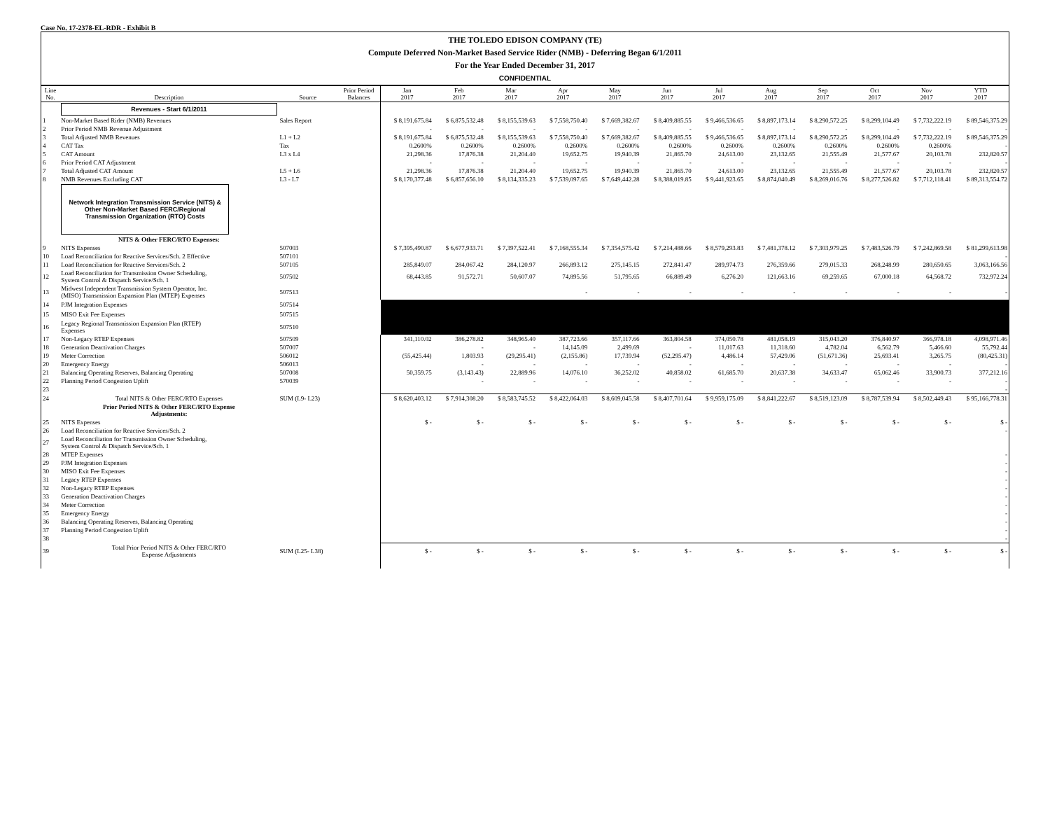Case No. 17-2378-EL-RDR - Exhibit B
THE TOLEDO EDISON COMPANY (TE)
Compute Deferred Non-Market Based Service Rider (NMB) - Deferring Began 6/1/2011
For the Year Ended December 31, 2017
CONFIDENTIAL
| Line No. | Description | Source | Prior Period Balances | Jan 2017 | Feb 2017 | Mar 2017 | Apr 2017 | May 2017 | Jun 2017 | Jul 2017 | Aug 2017 | Sep 2017 | Oct 2017 | Nov 2017 | YTD 2017 |
| --- | --- | --- | --- | --- | --- | --- | --- | --- | --- | --- | --- | --- | --- | --- | --- |
| | Revenues - Start 6/1/2011 | | | | | | | | | | | | | | |
| 1 | Non-Market Based Rider (NMB) Revenues | Sales Report | | $ 8,191,675.84 | $ 6,875,532.48 | $ 8,155,539.63 | $ 7,558,750.40 | $ 7,669,382.67 | $ 8,409,885.55 | $ 9,466,536.65 | $ 8,897,173.14 | $ 8,290,572.25 | $ 8,299,104.49 | $ 7,732,222.19 | $ 89,546,375.29 |
| 2 | Prior Period NMB Revenue Adjustment | | | - | - | - | - | - | - | - | - | - | - | - | - |
| 3 | Total Adjusted NMB Revenues | L1 + L2 | | $ 8,191,675.84 | $ 6,875,532.48 | $ 8,155,539.63 | $ 7,558,750.40 | $ 7,669,382.67 | $ 8,409,885.55 | $ 9,466,536.65 | $ 8,897,173.14 | $ 8,290,572.25 | $ 8,299,104.49 | $ 7,732,222.19 | $ 89,546,375.29 |
| 4 | CAT Tax | Tax | | 0.2600% | 0.2600% | 0.2600% | 0.2600% | 0.2600% | 0.2600% | 0.2600% | 0.2600% | 0.2600% | 0.2600% | 0.2600% | - |
| 5 | CAT Amount | L3 x L4 | | 21,298.36 | 17,876.38 | 21,204.40 | 19,652.75 | 19,940.39 | 21,865.70 | 24,613.00 | 23,132.65 | 21,555.49 | 21,577.67 | 20,103.78 | 232,820.57 |
| 6 | Prior Period CAT Adjustment | | | - | - | - | - | - | - | - | - | - | - | - | - |
| 7 | Total Adjusted CAT Amount | L5 + L6 | | 21,298.36 | 17,876.38 | 21,204.40 | 19,652.75 | 19,940.39 | 21,865.70 | 24,613.00 | 23,132.65 | 21,555.49 | 21,577.67 | 20,103.78 | 232,820.57 |
| 8 | NMB Revenues Excluding CAT | L3 - L7 | | $ 8,170,377.48 | $ 6,857,656.10 | $ 8,134,335.23 | $ 7,539,097.65 | $ 7,649,442.28 | $ 8,388,019.85 | $ 9,441,923.65 | $ 8,874,040.49 | $ 8,269,016.76 | $ 8,277,526.82 | $ 7,712,118.41 | $ 89,313,554.72 |
| | Network Integration Transmission Service (NITS) & Other Non-Market Based FERC/Regional Transmission Organization (RTO) Costs | | | | | | | | | | | | | | |
| | NITS & Other FERC/RTO Expenses: | | | | | | | | | | | | | | |
| 9 | NITS Expenses | 507003 | | $ 7,395,490.87 | $ 6,677,933.71 | $ 7,397,522.41 | $ 7,168,555.34 | $ 7,354,575.42 | $ 7,214,488.66 | $ 8,579,293.83 | $ 7,481,378.12 | $ 7,303,979.25 | $ 7,483,526.79 | $ 7,242,869.58 | $ 81,299,613.98 |
| 10 | Load Reconciliation for Reactive Services/Sch. 2 Effective | 507101 | | | | | | | | | | | | | - |
| 11 | Load Reconciliation for Reactive Services/Sch. 2 | 507105 | | 285,849.07 | 284,067.42 | 284,120.97 | 266,893.12 | 275,145.15 | 272,841.47 | 289,974.73 | 276,359.66 | 279,015.33 | 268,248.99 | 280,650.65 | 3,063,166.56 |
| 12 | Load Reconciliation for Transmission Owner Scheduling, System Control & Dispatch Service/Sch. 1 | 507502 | | 68,443.85 | 91,572.71 | 50,607.07 | 74,895.56 | 51,795.65 | 66,889.49 | 6,276.20 | 121,663.16 | 69,259.65 | 67,000.18 | 64,568.72 | 732,972.24 |
| 13 | Midwest Independent Transmission System Operator, Inc. (MISO) Transmission Expansion Plan (MTEP) Expenses | 507513 | | | | | - | - | - | - | - | - | - | - | - |
| 14 | PJM Integration Expenses | 507514 | | | | | | | | | | | | | |
| 15 | MISO Exit Fee Expenses | 507515 | | | | | | | | | | | | | |
| 16 | Legacy Regional Transmission Expansion Plan (RTEP) Expenses | 507510 | | | | | | | | | | | | | |
| 17 | Non-Legacy RTEP Expenses | 507509 | | 341,110.02 | 386,278.82 | 348,965.40 | 387,723.66 | 357,117.66 | 363,804.58 | 374,050.78 | 481,058.19 | 315,043.20 | 376,840.97 | 366,978.18 | 4,098,971.46 |
| 18 | Generation Deactivation Charges | 507007 | | | - | - | 14,145.09 | 2,499.69 | - | 11,017.63 | 11,318.60 | 4,782.04 | 6,562.79 | 5,466.60 | 55,792.44 |
| 19 | Meter Correction | 506012 | | (55,425.44) | 1,803.93 | (29,295.41) | (2,155.86) | 17,739.94 | (52,295.47) | 4,486.14 | 57,429.06 | (51,671.36) | 25,693.41 | 3,265.75 | (80,425.31) |
| 20 | Emergency Energy | 506013 | | | - | - | - | - | - | - | - | - | - | - | - |
| 21 | Balancing Operating Reserves, Balancing Operating | 507008 | | 50,359.75 | (3,143.43) | 22,889.96 | 14,076.10 | 36,252.02 | 40,858.02 | 61,685.70 | 20,637.38 | 34,633.47 | 65,062.46 | 33,900.73 | 377,212.16 |
| 22 | Planning Period Congestion Uplift | 570039 | | | - | - | - | - | - | - | - | - | - | - | - |
| 23 | | | | | | | | | | | | | | | - |
| 24 | Total NITS & Other FERC/RTO Expenses | SUM (L9- L23) | | $ 8,620,403.12 | $ 7,914,308.20 | $ 8,583,745.52 | $ 8,422,064.03 | $ 8,609,045.58 | $ 8,407,701.64 | $ 9,959,175.09 | $ 8,841,222.67 | $ 8,519,123.09 | $ 8,787,539.94 | $ 8,502,449.43 | $ 95,166,778.31 |
| | Prior Period NITS & Other FERC/RTO Expense Adjustments: | | | | | | | | | | | | | | |
| 25 | NITS Expenses | | | $ - | $ - | $ - | $ - | $ - | $ - | $ - | $ - | $ - | $ - | $ - | $ - |
| 26 | Load Reconciliation for Reactive Services/Sch. 2 | | | | | | | | | | | | | | - |
| 27 | Load Reconciliation for Transmission Owner Scheduling, System Control & Dispatch Service/Sch. 1 | | | | | | | | | | | | | | |
| 28 | MTEP Expenses | | | | | | | | | | | | | | - |
| 29 | PJM Integration Expenses | | | | | | | | | | | | | | - |
| 30 | MISO Exit Fee Expenses | | | | | | | | | | | | | | - |
| 31 | Legacy RTEP Expenses | | | | | | | | | | | | | | - |
| 32 | Non-Legacy RTEP Expenses | | | | | | | | | | | | | | - |
| 33 | Generation Deactivation Charges | | | | | | | | | | | | | | - |
| 34 | Meter Correction | | | | | | | | | | | | | | - |
| 35 | Emergency Energy | | | | | | | | | | | | | | - |
| 36 | Balancing Operating Reserves, Balancing Operating | | | | | | | | | | | | | | - |
| 37 | Planning Period Congestion Uplift | | | | | | | | | | | | | | - |
| 38 | | | | | | | | | | | | | | | - |
| 39 | Total Prior Period NITS & Other FERC/RTO Expense Adjustments | SUM (L25- L38) | | $ - | $ - | $ - | $ - | $ - | $ - | $ - | $ - | $ - | $ - | $ - | $ - |